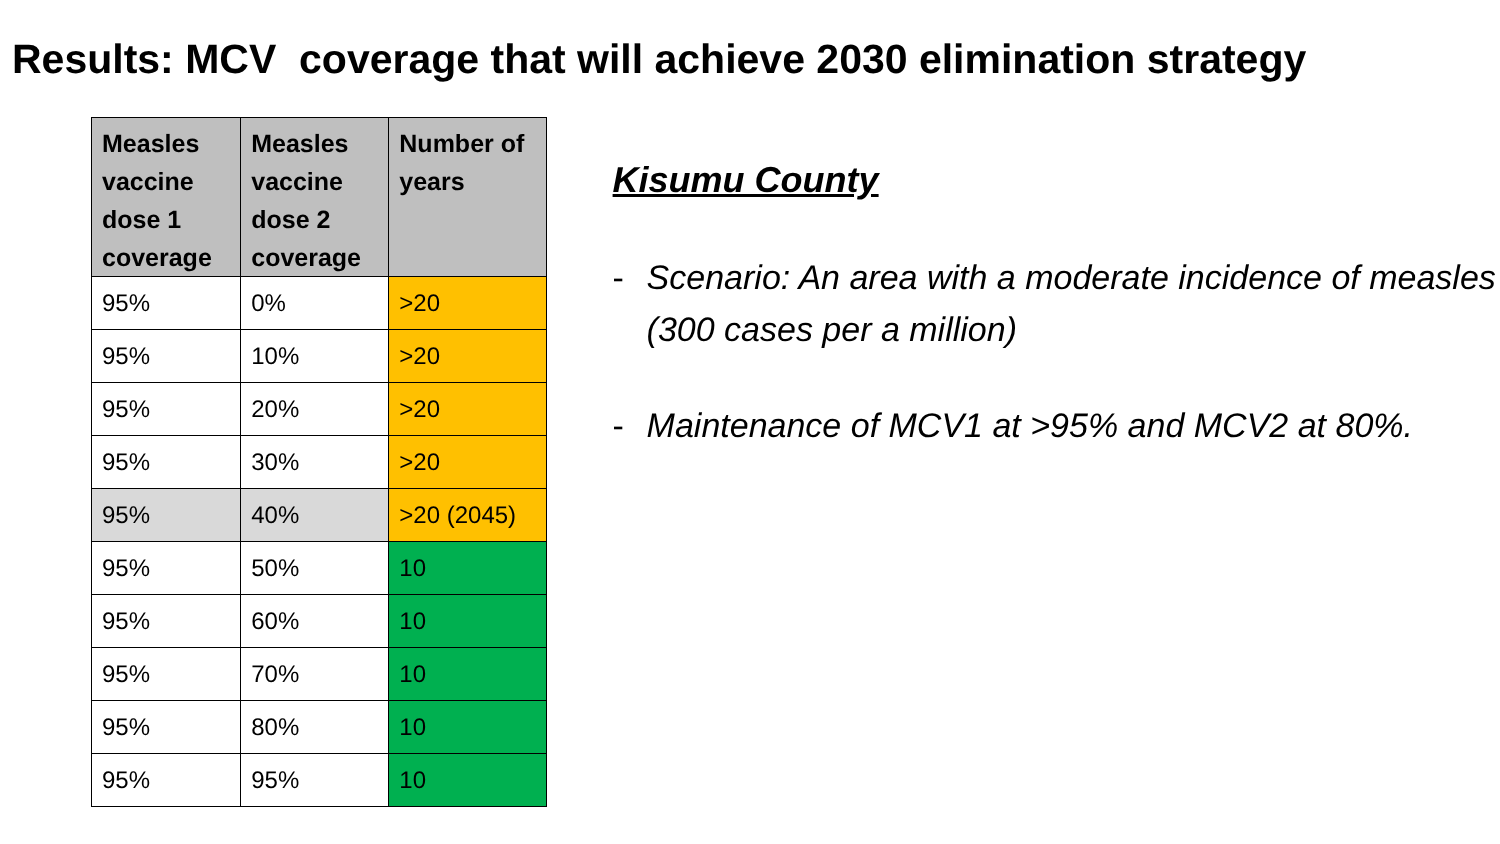Results: MCV coverage that will achieve 2030 elimination strategy
| Measles vaccine dose 1 coverage | Measles vaccine dose 2 coverage | Number of years |
| --- | --- | --- |
| 95% | 0% | >20 |
| 95% | 10% | >20 |
| 95% | 20% | >20 |
| 95% | 30% | >20 |
| 95% | 40% | >20 (2045) |
| 95% | 50% | 10 |
| 95% | 60% | 10 |
| 95% | 70% | 10 |
| 95% | 80% | 10 |
| 95% | 95% | 10 |
Kisumu County
- Scenario: An area with a moderate incidence of measles (300 cases per a million)
- Maintenance of MCV1 at >95% and MCV2 at 80%.